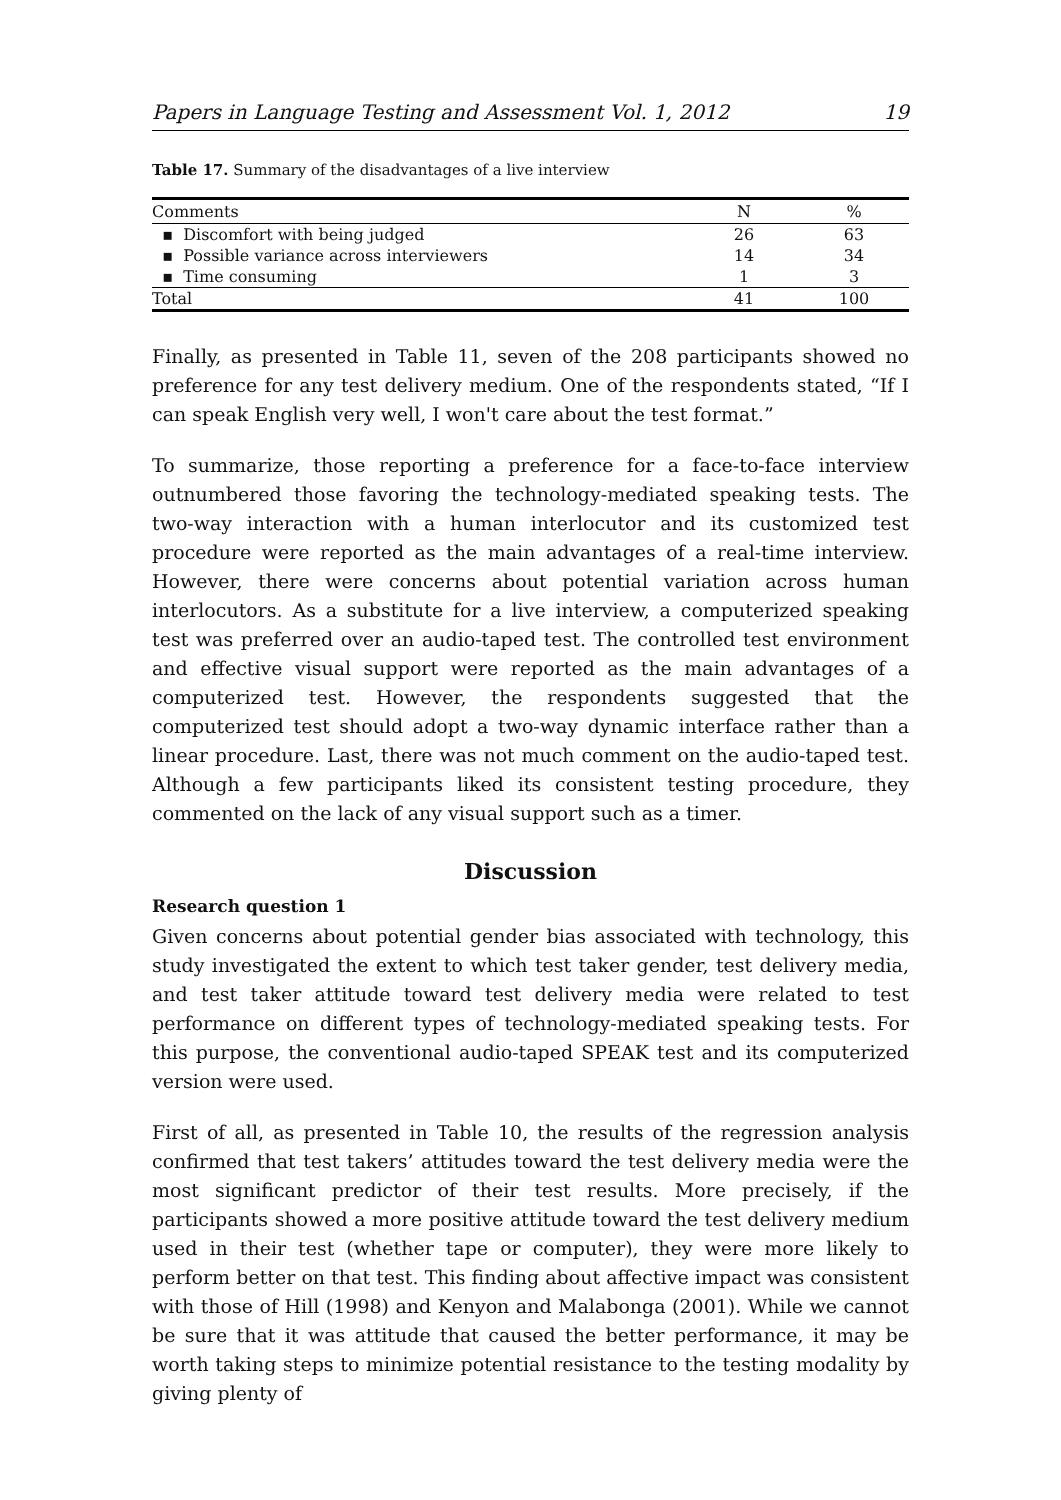Papers in Language Testing and Assessment Vol. 1, 2012 19
Table 17. Summary of the disadvantages of a live interview
| Comments | N | % |
| --- | --- | --- |
| ▪ Discomfort with being judged | 26 | 63 |
| ▪ Possible variance across interviewers | 14 | 34 |
| ▪ Time consuming | 1 | 3 |
| Total | 41 | 100 |
Finally, as presented in Table 11, seven of the 208 participants showed no preference for any test delivery medium. One of the respondents stated, “If I can speak English very well, I won't care about the test format.”
To summarize, those reporting a preference for a face-to-face interview outnumbered those favoring the technology-mediated speaking tests. The two-way interaction with a human interlocutor and its customized test procedure were reported as the main advantages of a real-time interview. However, there were concerns about potential variation across human interlocutors. As a substitute for a live interview, a computerized speaking test was preferred over an audio-taped test. The controlled test environment and effective visual support were reported as the main advantages of a computerized test. However, the respondents suggested that the computerized test should adopt a two-way dynamic interface rather than a linear procedure. Last, there was not much comment on the audio-taped test. Although a few participants liked its consistent testing procedure, they commented on the lack of any visual support such as a timer.
Discussion
Research question 1
Given concerns about potential gender bias associated with technology, this study investigated the extent to which test taker gender, test delivery media, and test taker attitude toward test delivery media were related to test performance on different types of technology-mediated speaking tests. For this purpose, the conventional audio-taped SPEAK test and its computerized version were used.
First of all, as presented in Table 10, the results of the regression analysis confirmed that test takers’ attitudes toward the test delivery media were the most significant predictor of their test results. More precisely, if the participants showed a more positive attitude toward the test delivery medium used in their test (whether tape or computer), they were more likely to perform better on that test. This finding about affective impact was consistent with those of Hill (1998) and Kenyon and Malabonga (2001). While we cannot be sure that it was attitude that caused the better performance, it may be worth taking steps to minimize potential resistance to the testing modality by giving plenty of